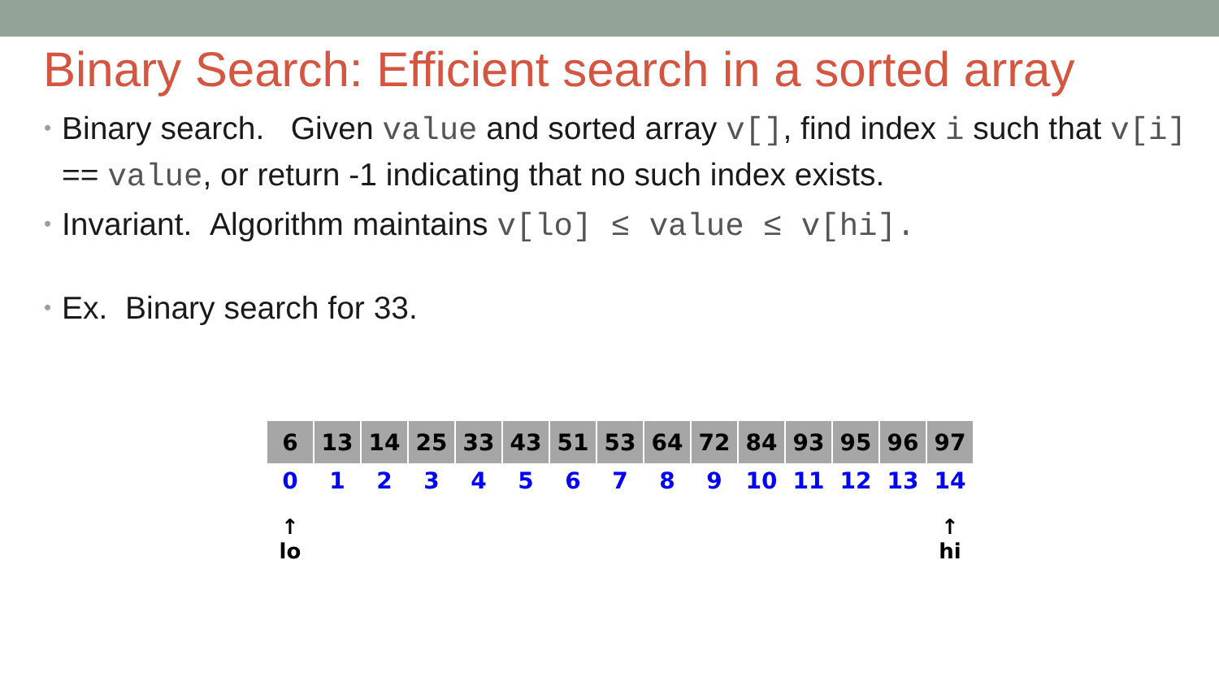Binary Search: Efficient search in a sorted array
• Binary search. Given value and sorted array v[], find index i such that v[i] == value, or return -1 indicating that no such index exists.
• Invariant. Algorithm maintains v[lo] ≤ value ≤ v[hi].
• Ex. Binary search for 33.
| 6 | 13 | 14 | 25 | 33 | 43 | 51 | 53 | 64 | 72 | 84 | 93 | 95 | 96 | 97 |
| 0 | 1 | 2 | 3 | 4 | 5 | 6 | 7 | 8 | 9 | 10 | 11 | 12 | 13 | 14 |
| ↑ lo | | | | | | | | | | | | | | ↑ hi |